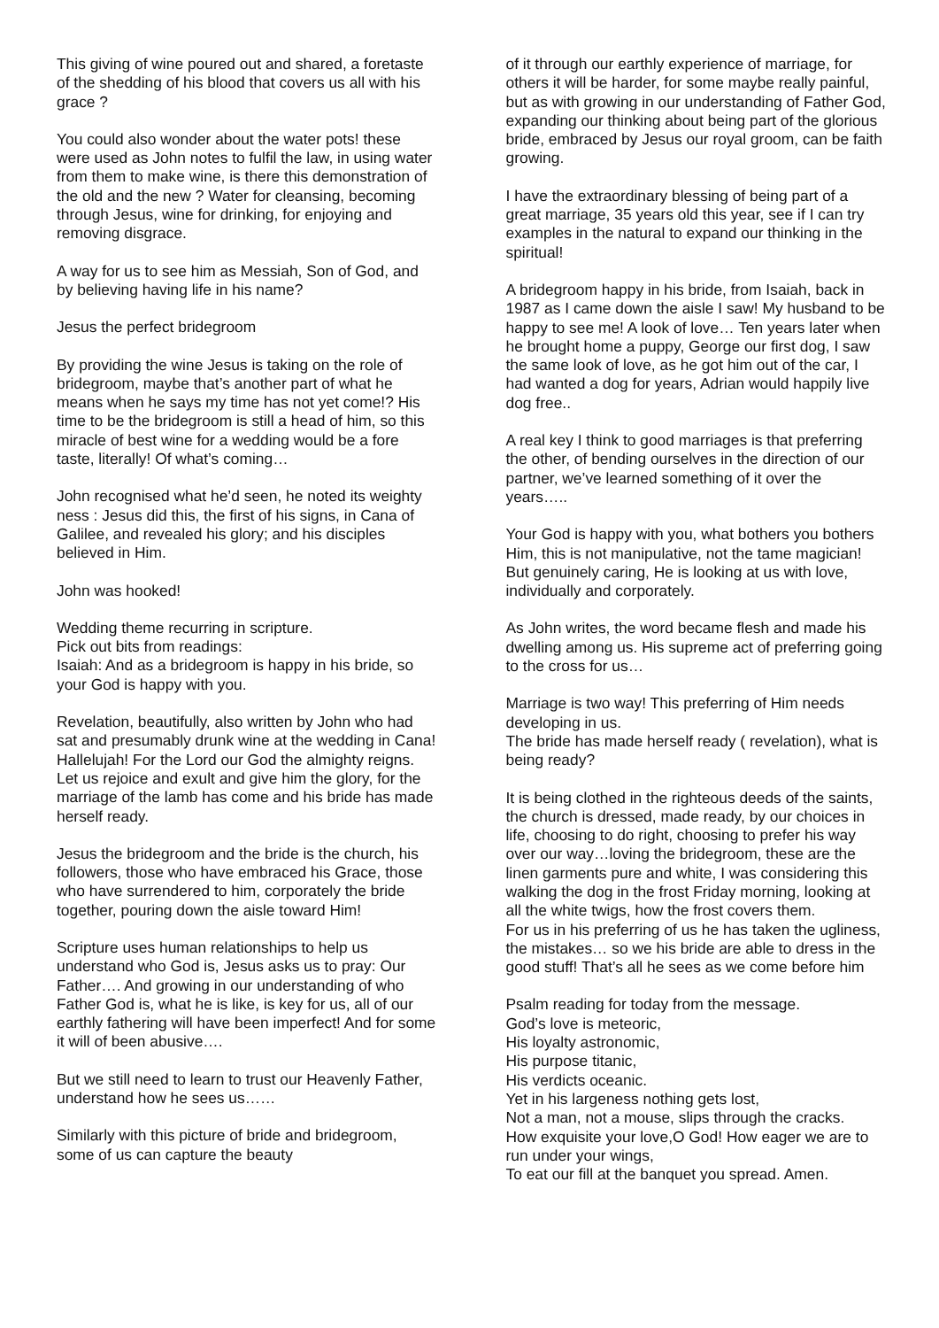This giving of wine poured out and shared, a foretaste of the shedding of his blood that covers us all with his grace ?
You could also wonder about the water pots! these were used as John notes to fulfil the law, in using water from them to make wine, is there this demonstration of the old and the new ? Water for cleansing, becoming through Jesus, wine for drinking, for enjoying and removing disgrace.
A way for us to see him as Messiah, Son of God, and by believing having life in his name?
Jesus the perfect bridegroom
By providing the wine Jesus is taking on the role of bridegroom, maybe that’s another part of what he means when he says my time has not yet come!? His time to be the bridegroom is still a head of him, so this miracle of best wine for a wedding would be a fore taste, literally! Of what’s coming…
John recognised what he’d seen, he noted its weighty ness : Jesus did this, the first of his signs, in Cana of Galilee, and revealed his glory; and his disciples believed in Him.
John was hooked!
Wedding theme recurring in scripture.
Pick out bits from readings:
Isaiah: And as a bridegroom is happy in his bride, so your God is happy with you.
Revelation, beautifully, also written by John who had sat and presumably drunk wine at the wedding in Cana!
Hallelujah! For the Lord our God the almighty reigns.
Let us rejoice and exult and give him the glory, for the marriage of the lamb has come and his bride has made herself ready.
Jesus the bridegroom and the bride is the church, his followers, those who have embraced his Grace, those who have surrendered to him, corporately the bride together, pouring down the aisle toward Him!
Scripture uses human relationships to help us understand who God is, Jesus asks us to pray: Our Father…. And growing in our understanding of who Father God is, what he is like, is key for us, all of our earthly fathering will have been imperfect! And for some it will of been abusive….
But we still need to learn to trust our Heavenly Father, understand how he sees us……
Similarly with this picture of bride and bridegroom, some of us can capture the beauty
of it through our earthly experience of marriage, for others it will be harder, for some maybe really painful, but as with growing in our understanding of Father God, expanding our thinking about being part of the glorious bride, embraced by Jesus our royal groom, can be faith growing.
I have the extraordinary blessing of being part of a great marriage, 35 years old this year, see if I can try examples in the natural to expand our thinking in the spiritual!
A bridegroom happy in his bride, from Isaiah, back in 1987 as I came down the aisle I saw! My husband to be happy to see me! A look of love… Ten years later when he brought home a puppy, George our first dog, I saw the same look of love, as he got him out of the car, I had wanted a dog for years, Adrian would happily live dog free..
A real key I think to good marriages is that preferring the other, of bending ourselves in the direction of our partner, we’ve learned something of it over the years…..
Your God is happy with you, what bothers you bothers Him, this is not manipulative, not the tame magician! But genuinely caring, He is looking at us with love, individually and corporately.
As John writes, the word became flesh and made his dwelling among us. His supreme act of preferring going to the cross for us…
Marriage is two way! This preferring of Him needs developing in us.
The bride has made herself ready ( revelation), what is being ready?
It is being clothed in the righteous deeds of the saints, the church is dressed, made ready, by our choices in life, choosing to do right, choosing to prefer his way over our way…loving the bridegroom, these are the linen garments pure and white, I was considering this walking the dog in the frost Friday morning, looking at all the white twigs, how the frost covers them.
For us in his preferring of us he has taken the ugliness, the mistakes… so we his bride are able to dress in the good stuff! That’s all he sees as we come before him
Psalm reading for today from the message.
God’s love is meteoric,
His loyalty astronomic,
His purpose titanic,
His verdicts oceanic.
Yet in his largeness nothing gets lost,
Not a man, not a mouse, slips through the cracks.
How exquisite your love,O God! How eager we are to run under your wings,
To eat our fill at the banquet you spread. Amen.